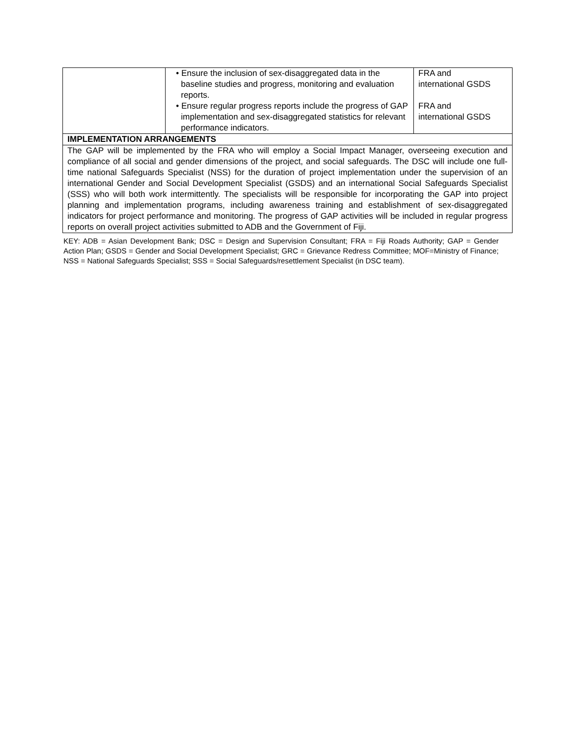| | • Ensure the inclusion of sex-disaggregated data in the baseline studies and progress, monitoring and evaluation reports. • Ensure regular progress reports include the progress of GAP implementation and sex-disaggregated statistics for relevant performance indicators. | FRA and international GSDS FRA and international GSDS |
| IMPLEMENTATION ARRANGEMENTS | | |
| The GAP will be implemented by the FRA who will employ a Social Impact Manager, overseeing execution and compliance of all social and gender dimensions of the project, and social safeguards. The DSC will include one full-time national Safeguards Specialist (NSS) for the duration of project implementation under the supervision of an international Gender and Social Development Specialist (GSDS) and an international Social Safeguards Specialist (SSS) who will both work intermittently. The specialists will be responsible for incorporating the GAP into project planning and implementation programs, including awareness training and establishment of sex-disaggregated indicators for project performance and monitoring. The progress of GAP activities will be included in regular progress reports on overall project activities submitted to ADB and the Government of Fiji. | | |
KEY: ADB = Asian Development Bank; DSC = Design and Supervision Consultant; FRA = Fiji Roads Authority; GAP = Gender Action Plan; GSDS = Gender and Social Development Specialist; GRC = Grievance Redress Committee; MOF=Ministry of Finance; NSS = National Safeguards Specialist; SSS = Social Safeguards/resettlement Specialist (in DSC team).